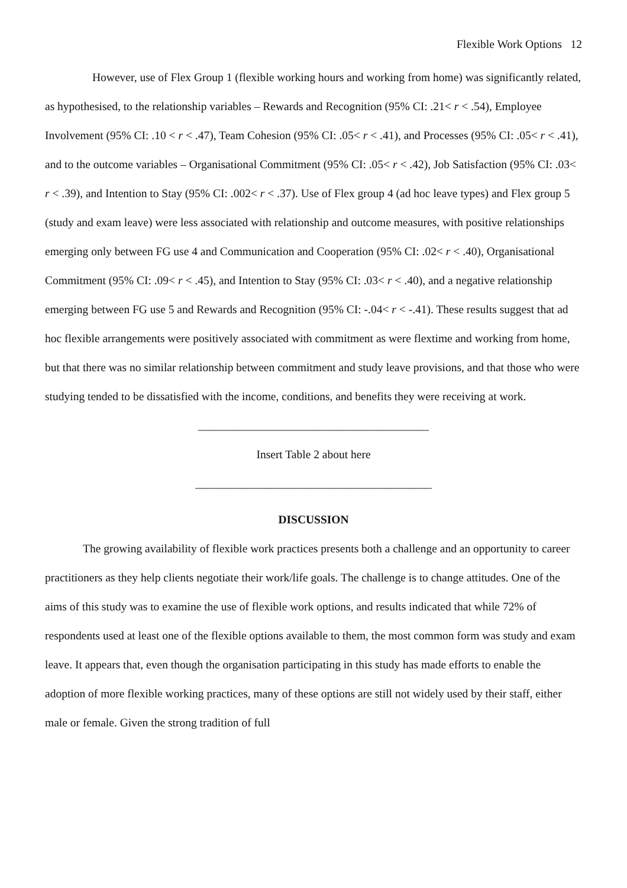Flexible Work Options 12
However, use of Flex Group 1 (flexible working hours and working from home) was significantly related, as hypothesised, to the relationship variables – Rewards and Recognition (95% CI: .21< r < .54), Employee Involvement (95% CI: .10 < r < .47), Team Cohesion (95% CI: .05< r < .41), and Processes (95% CI: .05< r < .41), and to the outcome variables – Organisational Commitment (95% CI: .05< r < .42), Job Satisfaction (95% CI: .03< r < .39), and Intention to Stay (95% CI: .002< r < .37). Use of Flex group 4 (ad hoc leave types) and Flex group 5 (study and exam leave) were less associated with relationship and outcome measures, with positive relationships emerging only between FG use 4 and Communication and Cooperation (95% CI: .02< r < .40), Organisational Commitment (95% CI: .09< r < .45), and Intention to Stay (95% CI: .03< r < .40), and a negative relationship emerging between FG use 5 and Rewards and Recognition (95% CI: -.04< r < -.41). These results suggest that ad hoc flexible arrangements were positively associated with commitment as were flextime and working from home, but that there was no similar relationship between commitment and study leave provisions, and that those who were studying tended to be dissatisfied with the income, conditions, and benefits they were receiving at work.
________________________________________
Insert Table 2 about here
_________________________________________
DISCUSSION
The growing availability of flexible work practices presents both a challenge and an opportunity to career practitioners as they help clients negotiate their work/life goals. The challenge is to change attitudes. One of the aims of this study was to examine the use of flexible work options, and results indicated that while 72% of respondents used at least one of the flexible options available to them, the most common form was study and exam leave. It appears that, even though the organisation participating in this study has made efforts to enable the adoption of more flexible working practices, many of these options are still not widely used by their staff, either male or female. Given the strong tradition of full